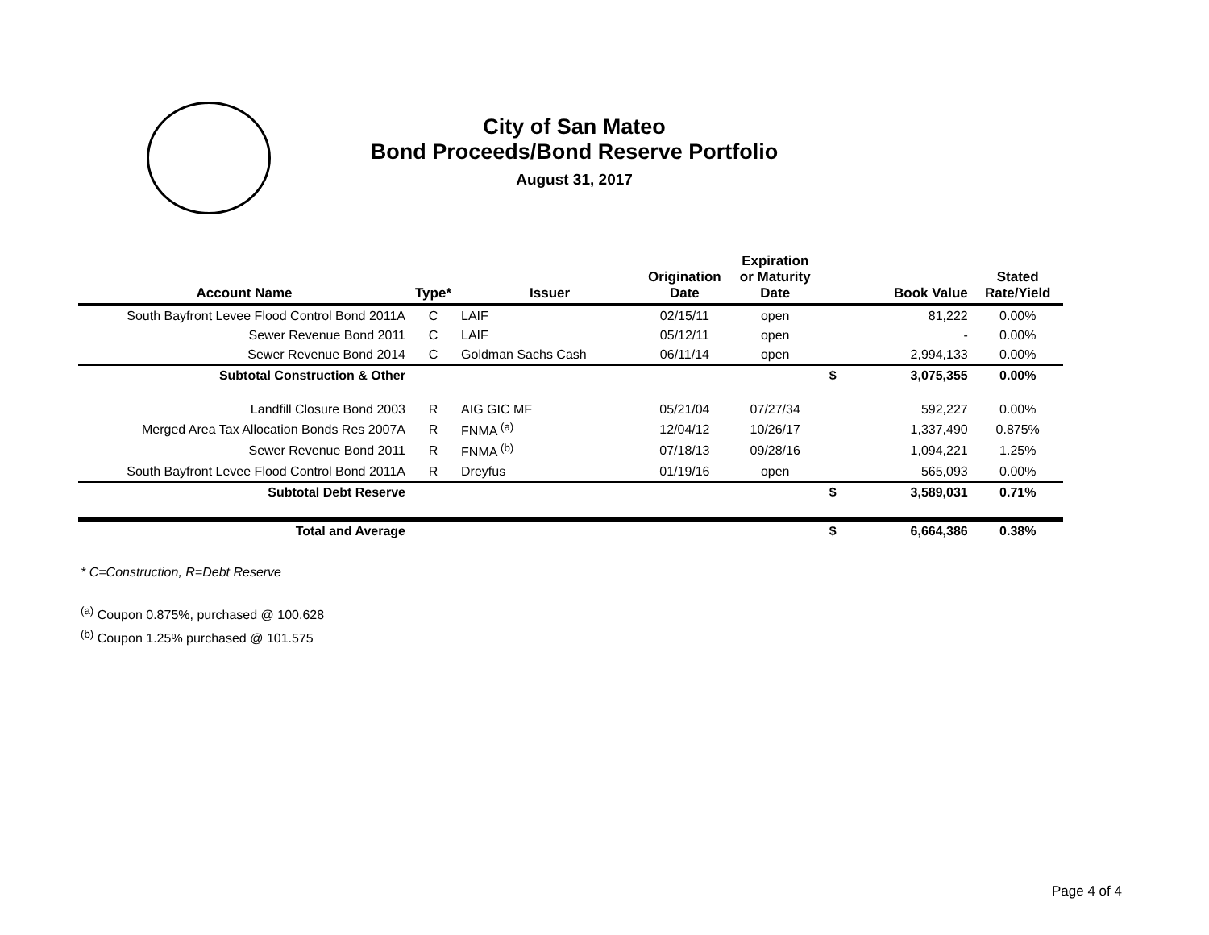City of San Mateo
Bond Proceeds/Bond Reserve Portfolio
August 31, 2017
| Account Name | Type* | Issuer | Origination Date | Expiration or Maturity Date | | Book Value | Stated Rate/Yield |
| --- | --- | --- | --- | --- | --- | --- | --- |
| South Bayfront Levee Flood Control Bond 2011A | C | LAIF | 02/15/11 | open | | 81,222 | 0.00% |
| Sewer Revenue Bond 2011 | C | LAIF | 05/12/11 | open | | - | 0.00% |
| Sewer Revenue Bond 2014 | C | Goldman Sachs Cash | 06/11/14 | open | | 2,994,133 | 0.00% |
| Subtotal Construction & Other | | | | | $ | 3,075,355 | 0.00% |
| Landfill Closure Bond 2003 | R | AIG GIC MF | 05/21/04 | 07/27/34 | | 592,227 | 0.00% |
| Merged Area Tax Allocation Bonds Res 2007A | R | FNMA <sup>(a)</sup> | 12/04/12 | 10/26/17 | | 1,337,490 | 0.875% |
| Sewer Revenue Bond 2011 | R | FNMA <sup>(b)</sup> | 07/18/13 | 09/28/16 | | 1,094,221 | 1.25% |
| South Bayfront Levee Flood Control Bond 2011A | R | Dreyfus | 01/19/16 | open | | 565,093 | 0.00% |
| Subtotal Debt Reserve | | | | | $ | 3,589,031 | 0.71% |
| Total and Average | | | | | $ | 6,664,386 | 0.38% |
* C=Construction, R=Debt Reserve
<sup>(a)</sup> Coupon 0.875%, purchased @ 100.628
<sup>(b)</sup> Coupon 1.25% purchased @ 101.575
Page 4 of 4